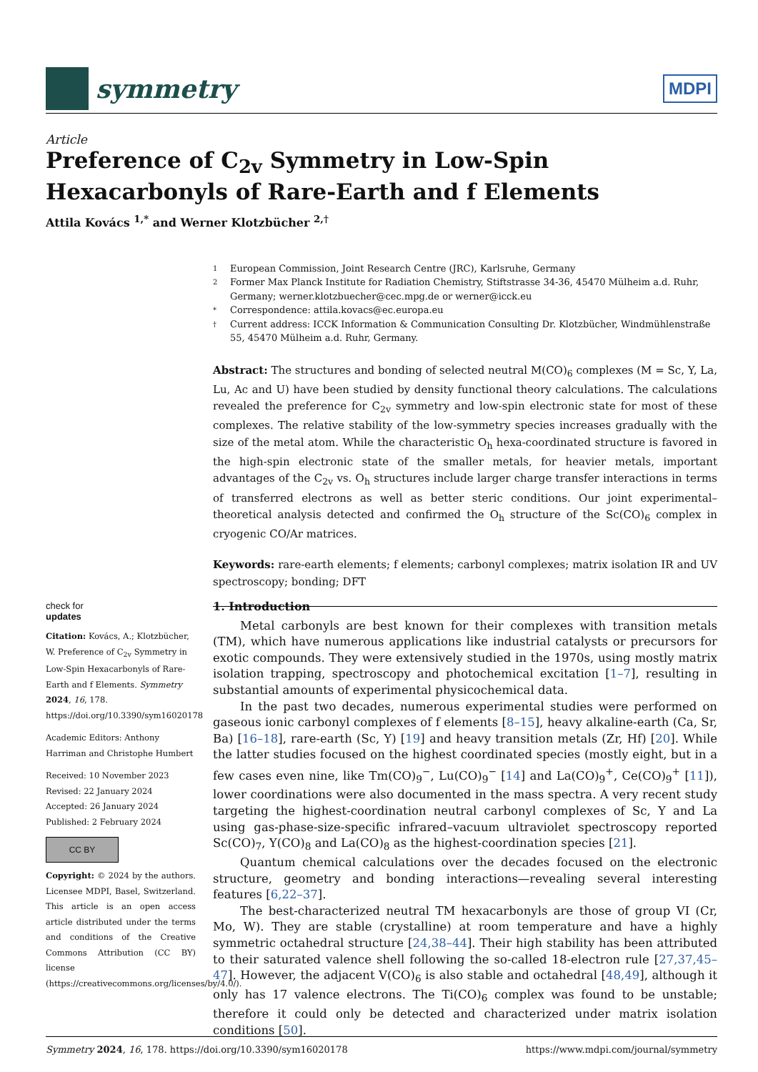symmetry
MDPI
Article
Preference of C<sub>2v</sub> Symmetry in Low-Spin Hexacarbonyls of Rare-Earth and f Elements
Attila Kovács <sup>1,*</sup> and Werner Klotzbücher <sup>2,†</sup>
1 European Commission, Joint Research Centre (JRC), Karlsruhe, Germany
2 Former Max Planck Institute for Radiation Chemistry, Stiftstrasse 34-36, 45470 Mülheim a.d. Ruhr, Germany; werner.klotzbuecher@cec.mpg.de or werner@icck.eu
* Correspondence: attila.kovacs@ec.europa.eu
† Current address: ICCK Information & Communication Consulting Dr. Klotzbücher, Windmühlenstraße 55, 45470 Mülheim a.d. Ruhr, Germany.
Abstract: The structures and bonding of selected neutral M(CO)<sub>6</sub> complexes (M = Sc, Y, La, Lu, Ac and U) have been studied by density functional theory calculations. The calculations revealed the preference for C<sub>2v</sub> symmetry and low-spin electronic state for most of these complexes. The relative stability of the low-symmetry species increases gradually with the size of the metal atom. While the characteristic O<sub>h</sub> hexa-coordinated structure is favored in the high-spin electronic state of the smaller metals, for heavier metals, important advantages of the C<sub>2v</sub> vs. O<sub>h</sub> structures include larger charge transfer interactions in terms of transferred electrons as well as better steric conditions. Our joint experimental–theoretical analysis detected and confirmed the O<sub>h</sub> structure of the Sc(CO)<sub>6</sub> complex in cryogenic CO/Ar matrices.
Keywords: rare-earth elements; f elements; carbonyl complexes; matrix isolation IR and UV spectroscopy; bonding; DFT
check for
updates
Citation: Kovács, A.; Klotzbücher, W. Preference of C<sub>2v</sub> Symmetry in Low-Spin Hexacarbonyls of Rare-Earth and f Elements. Symmetry 2024, 16, 178. https://doi.org/10.3390/sym16020178
Academic Editors: Anthony Harriman and Christophe Humbert
Received: 10 November 2023
Revised: 22 January 2024
Accepted: 26 January 2024
Published: 2 February 2024
CC BY
Copyright: © 2024 by the authors. Licensee MDPI, Basel, Switzerland. This article is an open access article distributed under the terms and conditions of the Creative Commons Attribution (CC BY) license (https://creativecommons.org/licenses/by/4.0/).
1. Introduction
Metal carbonyls are best known for their complexes with transition metals (TM), which have numerous applications like industrial catalysts or precursors for exotic compounds. They were extensively studied in the 1970s, using mostly matrix isolation trapping, spectroscopy and photochemical excitation [1–7], resulting in substantial amounts of experimental physicochemical data.
In the past two decades, numerous experimental studies were performed on gaseous ionic carbonyl complexes of f elements [8–15], heavy alkaline-earth (Ca, Sr, Ba) [16–18], rare-earth (Sc, Y) [19] and heavy transition metals (Zr, Hf) [20]. While the latter studies focused on the highest coordinated species (mostly eight, but in a few cases even nine, like Tm(CO)<sub>9</sub><sup>−</sup>, Lu(CO)<sub>9</sub><sup>−</sup> [14] and La(CO)<sub>9</sub><sup>+</sup>, Ce(CO)<sub>9</sub><sup>+</sup> [11]), lower coordinations were also documented in the mass spectra. A very recent study targeting the highest-coordination neutral carbonyl complexes of Sc, Y and La using gas-phase-size-specific infrared–vacuum ultraviolet spectroscopy reported Sc(CO)<sub>7</sub>, Y(CO)<sub>8</sub> and La(CO)<sub>8</sub> as the highest-coordination species [21].
Quantum chemical calculations over the decades focused on the electronic structure, geometry and bonding interactions—revealing several interesting features [6,22–37].
The best-characterized neutral TM hexacarbonyls are those of group VI (Cr, Mo, W). They are stable (crystalline) at room temperature and have a highly symmetric octahedral structure [24,38–44]. Their high stability has been attributed to their saturated valence shell following the so-called 18-electron rule [27,37,45–47]. However, the adjacent V(CO)<sub>6</sub> is also stable and octahedral [48,49], although it only has 17 valence electrons. The Ti(CO)<sub>6</sub> complex was found to be unstable; therefore it could only be detected and characterized under matrix isolation conditions [50].
Symmetry 2024, 16, 178. https://doi.org/10.3390/sym16020178 https://www.mdpi.com/journal/symmetry